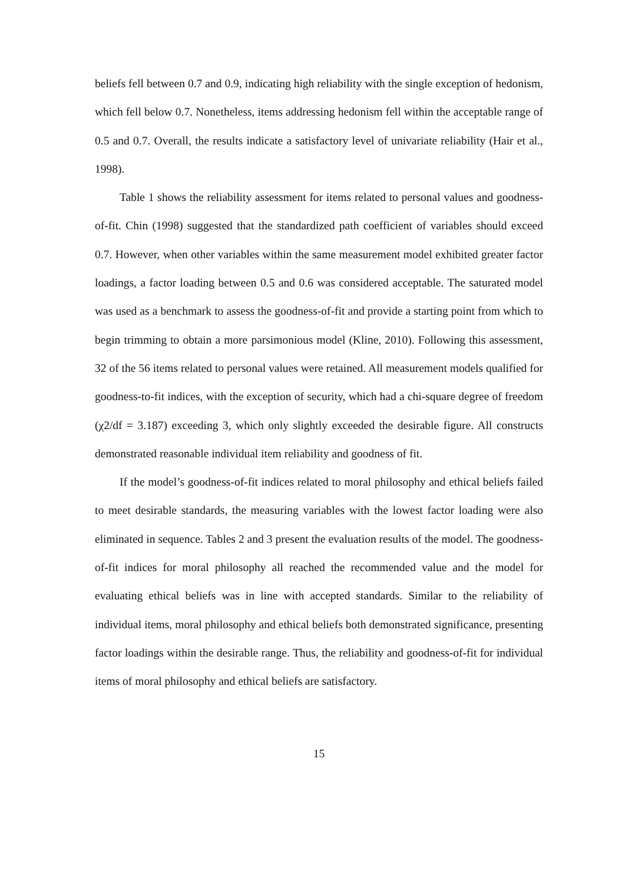beliefs fell between 0.7 and 0.9, indicating high reliability with the single exception of hedonism, which fell below 0.7. Nonetheless, items addressing hedonism fell within the acceptable range of 0.5 and 0.7. Overall, the results indicate a satisfactory level of univariate reliability (Hair et al., 1998).
Table 1 shows the reliability assessment for items related to personal values and goodness-of-fit. Chin (1998) suggested that the standardized path coefficient of variables should exceed 0.7. However, when other variables within the same measurement model exhibited greater factor loadings, a factor loading between 0.5 and 0.6 was considered acceptable. The saturated model was used as a benchmark to assess the goodness-of-fit and provide a starting point from which to begin trimming to obtain a more parsimonious model (Kline, 2010). Following this assessment, 32 of the 56 items related to personal values were retained. All measurement models qualified for goodness-to-fit indices, with the exception of security, which had a chi-square degree of freedom (χ2/df = 3.187) exceeding 3, which only slightly exceeded the desirable figure. All constructs demonstrated reasonable individual item reliability and goodness of fit.
If the model’s goodness-of-fit indices related to moral philosophy and ethical beliefs failed to meet desirable standards, the measuring variables with the lowest factor loading were also eliminated in sequence. Tables 2 and 3 present the evaluation results of the model. The goodness-of-fit indices for moral philosophy all reached the recommended value and the model for evaluating ethical beliefs was in line with accepted standards. Similar to the reliability of individual items, moral philosophy and ethical beliefs both demonstrated significance, presenting factor loadings within the desirable range. Thus, the reliability and goodness-of-fit for individual items of moral philosophy and ethical beliefs are satisfactory.
15